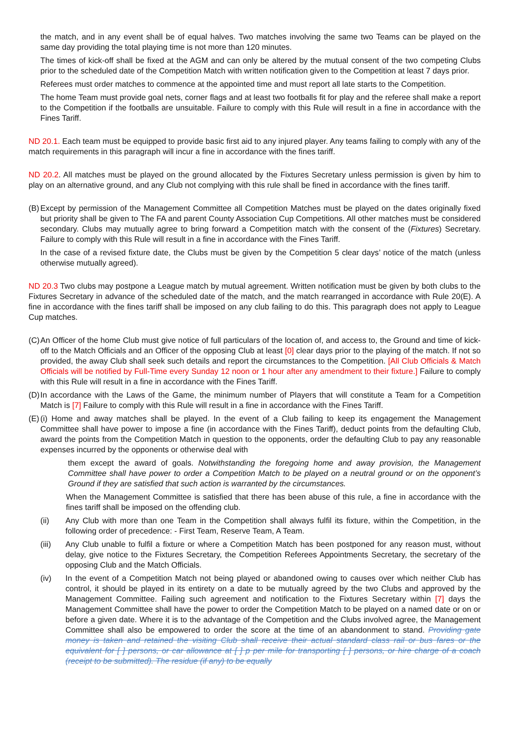the match, and in any event shall be of equal halves. Two matches involving the same two Teams can be played on the same day providing the total playing time is not more than 120 minutes.
The times of kick-off shall be fixed at the AGM and can only be altered by the mutual consent of the two competing Clubs prior to the scheduled date of the Competition Match with written notification given to the Competition at least 7 days prior.
Referees must order matches to commence at the appointed time and must report all late starts to the Competition.
The home Team must provide goal nets, corner flags and at least two footballs fit for play and the referee shall make a report to the Competition if the footballs are unsuitable. Failure to comply with this Rule will result in a fine in accordance with the Fines Tariff.
ND 20.1. Each team must be equipped to provide basic first aid to any injured player. Any teams failing to comply with any of the match requirements in this paragraph will incur a fine in accordance with the fines tariff.
ND 20.2. All matches must be played on the ground allocated by the Fixtures Secretary unless permission is given by him to play on an alternative ground, and any Club not complying with this rule shall be fined in accordance with the fines tariff.
(B) Except by permission of the Management Committee all Competition Matches must be played on the dates originally fixed but priority shall be given to The FA and parent County Association Cup Competitions. All other matches must be considered secondary. Clubs may mutually agree to bring forward a Competition match with the consent of the (Fixtures) Secretary. Failure to comply with this Rule will result in a fine in accordance with the Fines Tariff.
In the case of a revised fixture date, the Clubs must be given by the Competition 5 clear days’ notice of the match (unless otherwise mutually agreed).
ND 20.3 Two clubs may postpone a League match by mutual agreement. Written notification must be given by both clubs to the Fixtures Secretary in advance of the scheduled date of the match, and the match rearranged in accordance with Rule 20(E). A fine in accordance with the fines tariff shall be imposed on any club failing to do this. This paragraph does not apply to League Cup matches.
(C) An Officer of the home Club must give notice of full particulars of the location of, and access to, the Ground and time of kick-off to the Match Officials and an Officer of the opposing Club at least [0] clear days prior to the playing of the match. If not so provided, the away Club shall seek such details and report the circumstances to the Competition. [All Club Officials & Match Officials will be notified by Full-Time every Sunday 12 noon or 1 hour after any amendment to their fixture.] Failure to comply with this Rule will result in a fine in accordance with the Fines Tariff.
(D) In accordance with the Laws of the Game, the minimum number of Players that will constitute a Team for a Competition Match is [7] Failure to comply with this Rule will result in a fine in accordance with the Fines Tariff.
(E) (i) Home and away matches shall be played. In the event of a Club failing to keep its engagement the Management Committee shall have power to impose a fine (in accordance with the Fines Tariff), deduct points from the defaulting Club, award the points from the Competition Match in question to the opponents, order the defaulting Club to pay any reasonable expenses incurred by the opponents or otherwise deal with
them except the award of goals. Notwithstanding the foregoing home and away provision, the Management Committee shall have power to order a Competition Match to be played on a neutral ground or on the opponent’s Ground if they are satisfied that such action is warranted by the circumstances.
When the Management Committee is satisfied that there has been abuse of this rule, a fine in accordance with the fines tariff shall be imposed on the offending club.
(ii) Any Club with more than one Team in the Competition shall always fulfil its fixture, within the Competition, in the following order of precedence: - First Team, Reserve Team, A Team.
(iii) Any Club unable to fulfil a fixture or where a Competition Match has been postponed for any reason must, without delay, give notice to the Fixtures Secretary, the Competition Referees Appointments Secretary, the secretary of the opposing Club and the Match Officials.
(iv) In the event of a Competition Match not being played or abandoned owing to causes over which neither Club has control, it should be played in its entirety on a date to be mutually agreed by the two Clubs and approved by the Management Committee. Failing such agreement and notification to the Fixtures Secretary within [7] days the Management Committee shall have the power to order the Competition Match to be played on a named date or on or before a given date. Where it is to the advantage of the Competition and the Clubs involved agree, the Management Committee shall also be empowered to order the score at the time of an abandonment to stand. Providing gate money is taken and retained the visiting Club shall receive their actual standard class rail or bus fares or the equivalent for [ ] persons, or car allowance at [ ] p per mile for transporting [ ] persons, or hire charge of a coach (receipt to be submitted). The residue (if any) to be equally